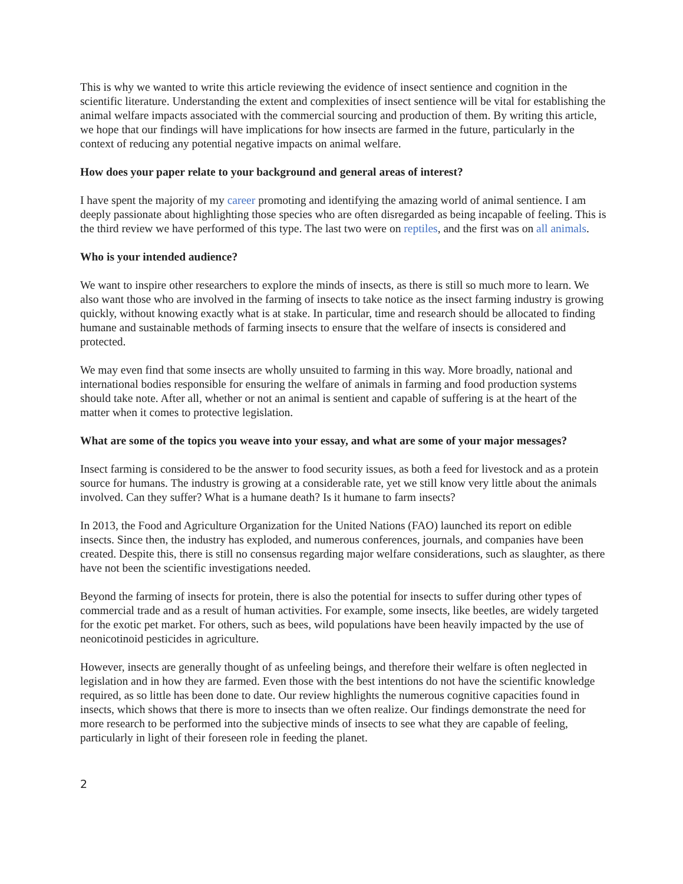This is why we wanted to write this article reviewing the evidence of insect sentience and cognition in the scientific literature. Understanding the extent and complexities of insect sentience will be vital for establishing the animal welfare impacts associated with the commercial sourcing and production of them. By writing this article, we hope that our findings will have implications for how insects are farmed in the future, particularly in the context of reducing any potential negative impacts on animal welfare.
How does your paper relate to your background and general areas of interest?
I have spent the majority of my career promoting and identifying the amazing world of animal sentience. I am deeply passionate about highlighting those species who are often disregarded as being incapable of feeling. This is the third review we have performed of this type. The last two were on reptiles, and the first was on all animals.
Who is your intended audience?
We want to inspire other researchers to explore the minds of insects, as there is still so much more to learn. We also want those who are involved in the farming of insects to take notice as the insect farming industry is growing quickly, without knowing exactly what is at stake. In particular, time and research should be allocated to finding humane and sustainable methods of farming insects to ensure that the welfare of insects is considered and protected.
We may even find that some insects are wholly unsuited to farming in this way. More broadly, national and international bodies responsible for ensuring the welfare of animals in farming and food production systems should take note. After all, whether or not an animal is sentient and capable of suffering is at the heart of the matter when it comes to protective legislation.
What are some of the topics you weave into your essay, and what are some of your major messages?
Insect farming is considered to be the answer to food security issues, as both a feed for livestock and as a protein source for humans. The industry is growing at a considerable rate, yet we still know very little about the animals involved. Can they suffer? What is a humane death? Is it humane to farm insects?
In 2013, the Food and Agriculture Organization for the United Nations (FAO) launched its report on edible insects. Since then, the industry has exploded, and numerous conferences, journals, and companies have been created. Despite this, there is still no consensus regarding major welfare considerations, such as slaughter, as there have not been the scientific investigations needed.
Beyond the farming of insects for protein, there is also the potential for insects to suffer during other types of commercial trade and as a result of human activities. For example, some insects, like beetles, are widely targeted for the exotic pet market. For others, such as bees, wild populations have been heavily impacted by the use of neonicotinoid pesticides in agriculture.
However, insects are generally thought of as unfeeling beings, and therefore their welfare is often neglected in legislation and in how they are farmed. Even those with the best intentions do not have the scientific knowledge required, as so little has been done to date. Our review highlights the numerous cognitive capacities found in insects, which shows that there is more to insects than we often realize. Our findings demonstrate the need for more research to be performed into the subjective minds of insects to see what they are capable of feeling, particularly in light of their foreseen role in feeding the planet.
2